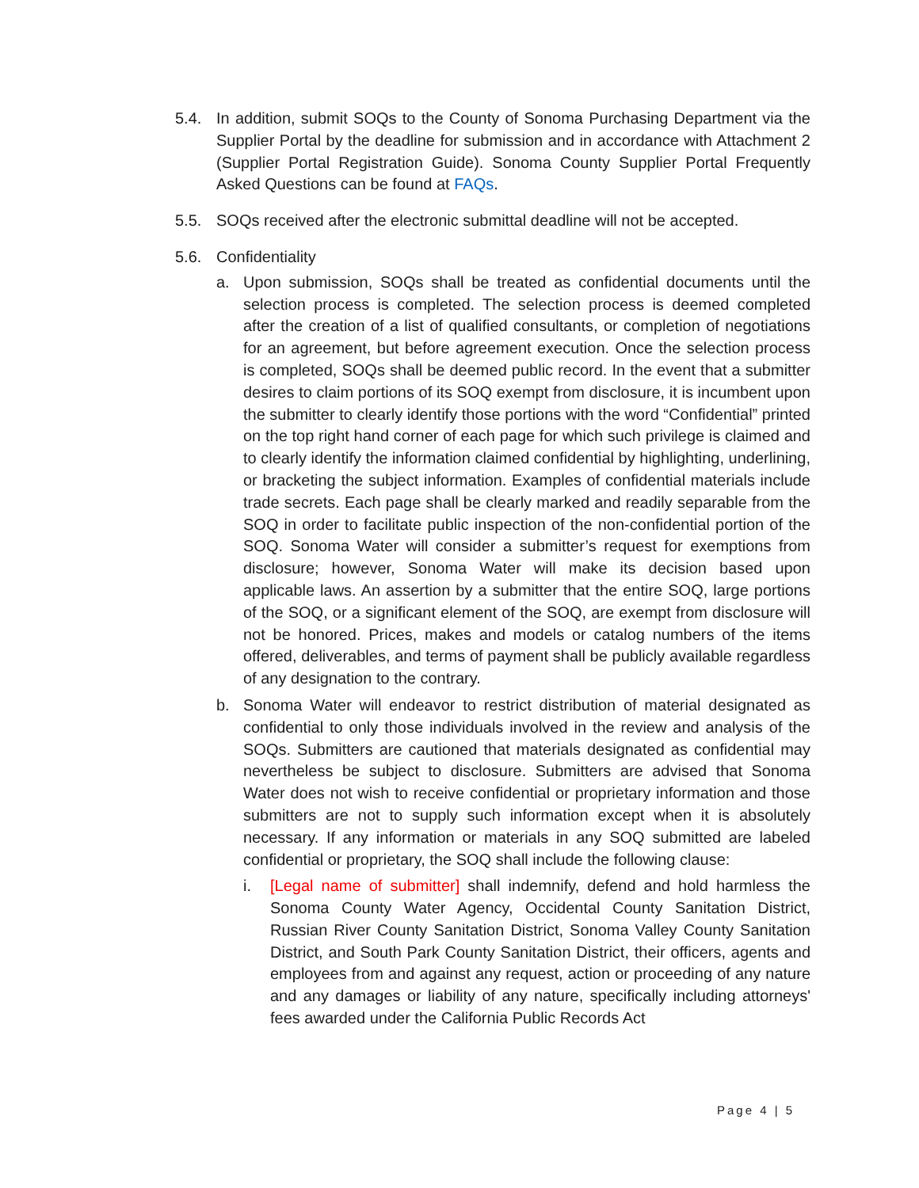5.4. In addition, submit SOQs to the County of Sonoma Purchasing Department via the Supplier Portal by the deadline for submission and in accordance with Attachment 2 (Supplier Portal Registration Guide). Sonoma County Supplier Portal Frequently Asked Questions can be found at FAQs.
5.5. SOQs received after the electronic submittal deadline will not be accepted.
5.6. Confidentiality
a. Upon submission, SOQs shall be treated as confidential documents until the selection process is completed. The selection process is deemed completed after the creation of a list of qualified consultants, or completion of negotiations for an agreement, but before agreement execution. Once the selection process is completed, SOQs shall be deemed public record. In the event that a submitter desires to claim portions of its SOQ exempt from disclosure, it is incumbent upon the submitter to clearly identify those portions with the word “Confidential” printed on the top right hand corner of each page for which such privilege is claimed and to clearly identify the information claimed confidential by highlighting, underlining, or bracketing the subject information. Examples of confidential materials include trade secrets. Each page shall be clearly marked and readily separable from the SOQ in order to facilitate public inspection of the non-confidential portion of the SOQ. Sonoma Water will consider a submitter’s request for exemptions from disclosure; however, Sonoma Water will make its decision based upon applicable laws. An assertion by a submitter that the entire SOQ, large portions of the SOQ, or a significant element of the SOQ, are exempt from disclosure will not be honored. Prices, makes and models or catalog numbers of the items offered, deliverables, and terms of payment shall be publicly available regardless of any designation to the contrary.
b. Sonoma Water will endeavor to restrict distribution of material designated as confidential to only those individuals involved in the review and analysis of the SOQs. Submitters are cautioned that materials designated as confidential may nevertheless be subject to disclosure. Submitters are advised that Sonoma Water does not wish to receive confidential or proprietary information and those submitters are not to supply such information except when it is absolutely necessary. If any information or materials in any SOQ submitted are labeled confidential or proprietary, the SOQ shall include the following clause:
i. [Legal name of submitter] shall indemnify, defend and hold harmless the Sonoma County Water Agency, Occidental County Sanitation District, Russian River County Sanitation District, Sonoma Valley County Sanitation District, and South Park County Sanitation District, their officers, agents and employees from and against any request, action or proceeding of any nature and any damages or liability of any nature, specifically including attorneys' fees awarded under the California Public Records Act
Page 4 | 5